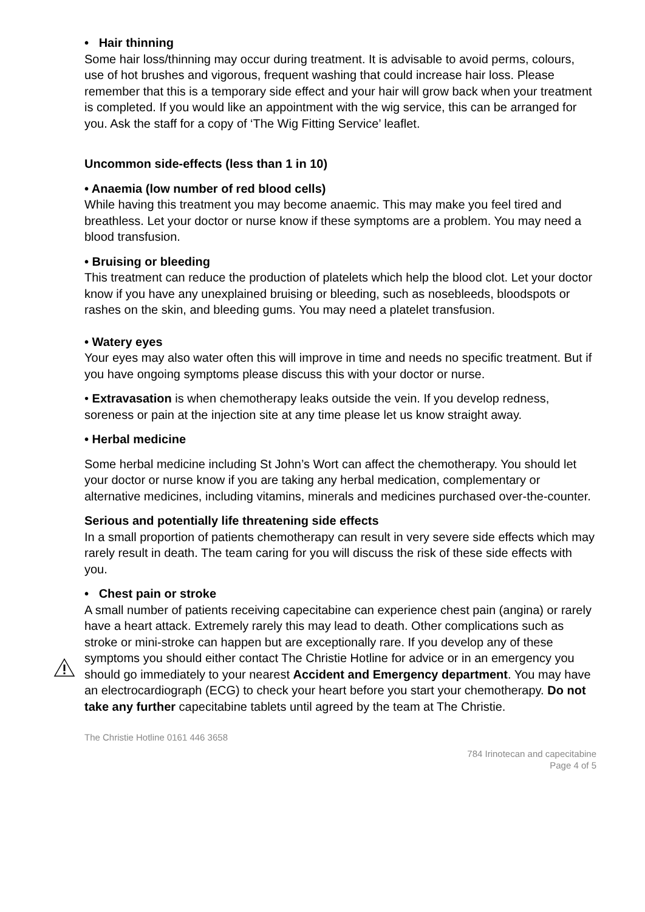• Hair thinning
Some hair loss/thinning may occur during treatment. It is advisable to avoid perms, colours, use of hot brushes and vigorous, frequent washing that could increase hair loss. Please remember that this is a temporary side effect and your hair will grow back when your treatment is completed. If you would like an appointment with the wig service, this can be arranged for you. Ask the staff for a copy of ‘The Wig Fitting Service’ leaflet.
Uncommon side-effects (less than 1 in 10)
• Anaemia (low number of red blood cells)
While having this treatment you may become anaemic. This may make you feel tired and breathless. Let your doctor or nurse know if these symptoms are a problem. You may need a blood transfusion.
• Bruising or bleeding
This treatment can reduce the production of platelets which help the blood clot. Let your doctor know if you have any unexplained bruising or bleeding, such as nosebleeds, bloodspots or rashes on the skin, and bleeding gums. You may need a platelet transfusion.
• Watery eyes
Your eyes may also water often this will improve in time and needs no specific treatment. But if you have ongoing symptoms please discuss this with your doctor or nurse.
• Extravasation is when chemotherapy leaks outside the vein. If you develop redness, soreness or pain at the injection site at any time please let us know straight away.
• Herbal medicine
Some herbal medicine including St John’s Wort can affect the chemotherapy. You should let your doctor or nurse know if you are taking any herbal medication, complementary or alternative medicines, including vitamins, minerals and medicines purchased over-the-counter.
Serious and potentially life threatening side effects
In a small proportion of patients chemotherapy can result in very severe side effects which may rarely result in death. The team caring for you will discuss the risk of these side effects with you.
• Chest pain or stroke
A small number of patients receiving capecitabine can experience chest pain (angina) or rarely have a heart attack. Extremely rarely this may lead to death. Other complications such as stroke or mini-stroke can happen but are exceptionally rare. If you develop any of these symptoms you should either contact The Christie Hotline for advice or in an emergency you should go immediately to your nearest Accident and Emergency department. You may have an electrocardiograph (ECG) to check your heart before you start your chemotherapy. Do not take any further capecitabine tablets until agreed by the team at The Christie.
The Christie Hotline 0161 446 3658
784 Irinotecan and capecitabine
Page 4 of 5